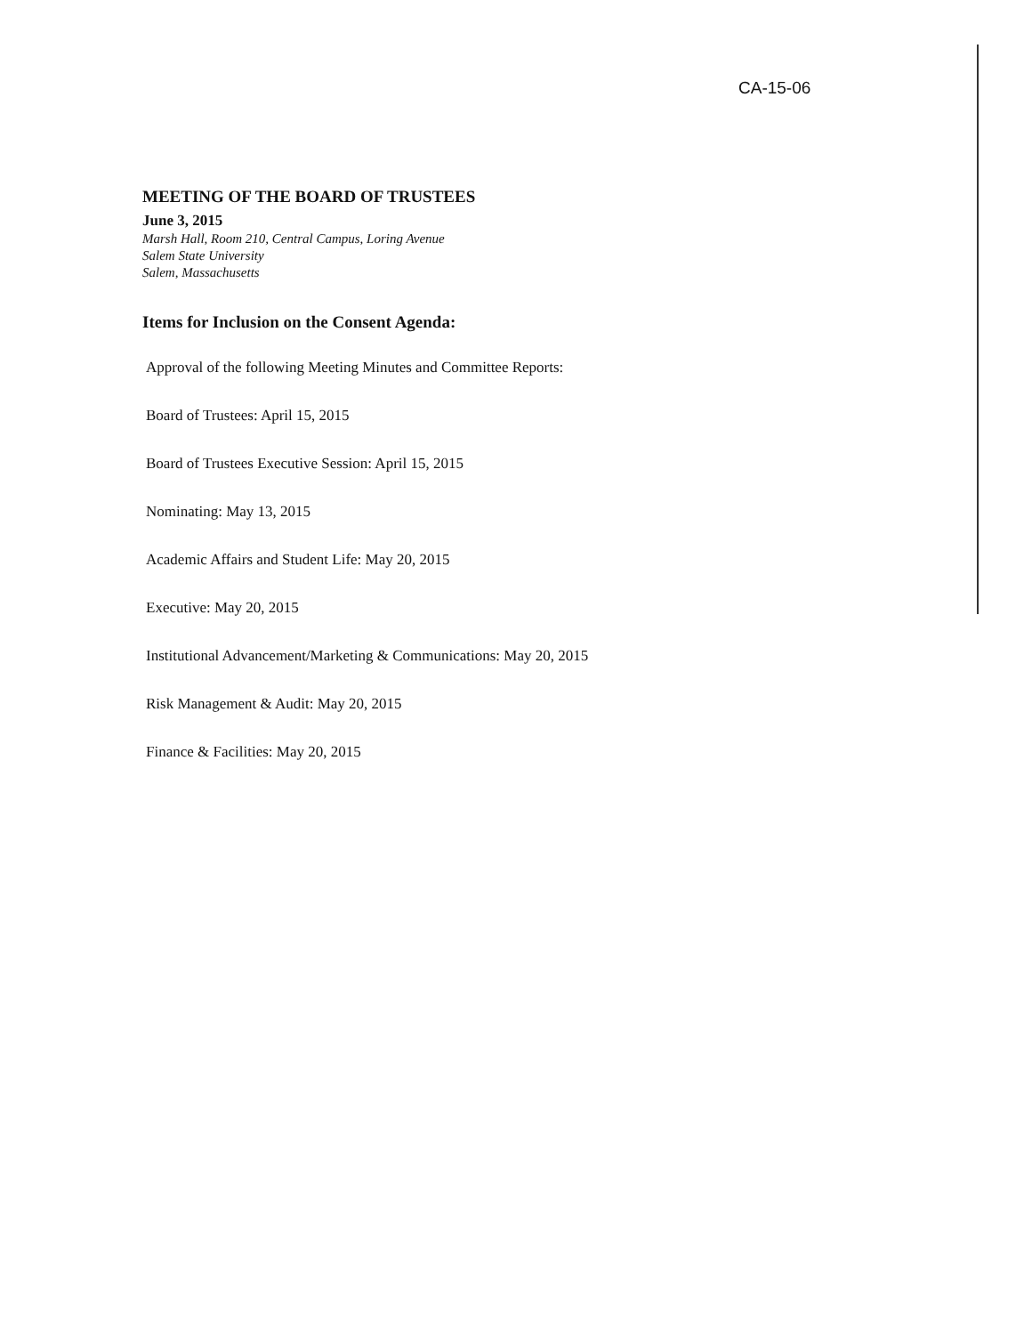CA-15-06
MEETING OF THE BOARD OF TRUSTEES
June 3, 2015
Marsh Hall, Room 210, Central Campus, Loring Avenue
Salem State University
Salem, Massachusetts
Items for Inclusion on the Consent Agenda:
Approval of the following Meeting Minutes and Committee Reports:
Board of Trustees: April 15, 2015
Board of Trustees Executive Session: April 15, 2015
Nominating: May 13, 2015
Academic Affairs and Student Life: May 20, 2015
Executive: May 20, 2015
Institutional Advancement/Marketing & Communications: May 20, 2015
Risk Management & Audit: May 20, 2015
Finance & Facilities: May 20, 2015